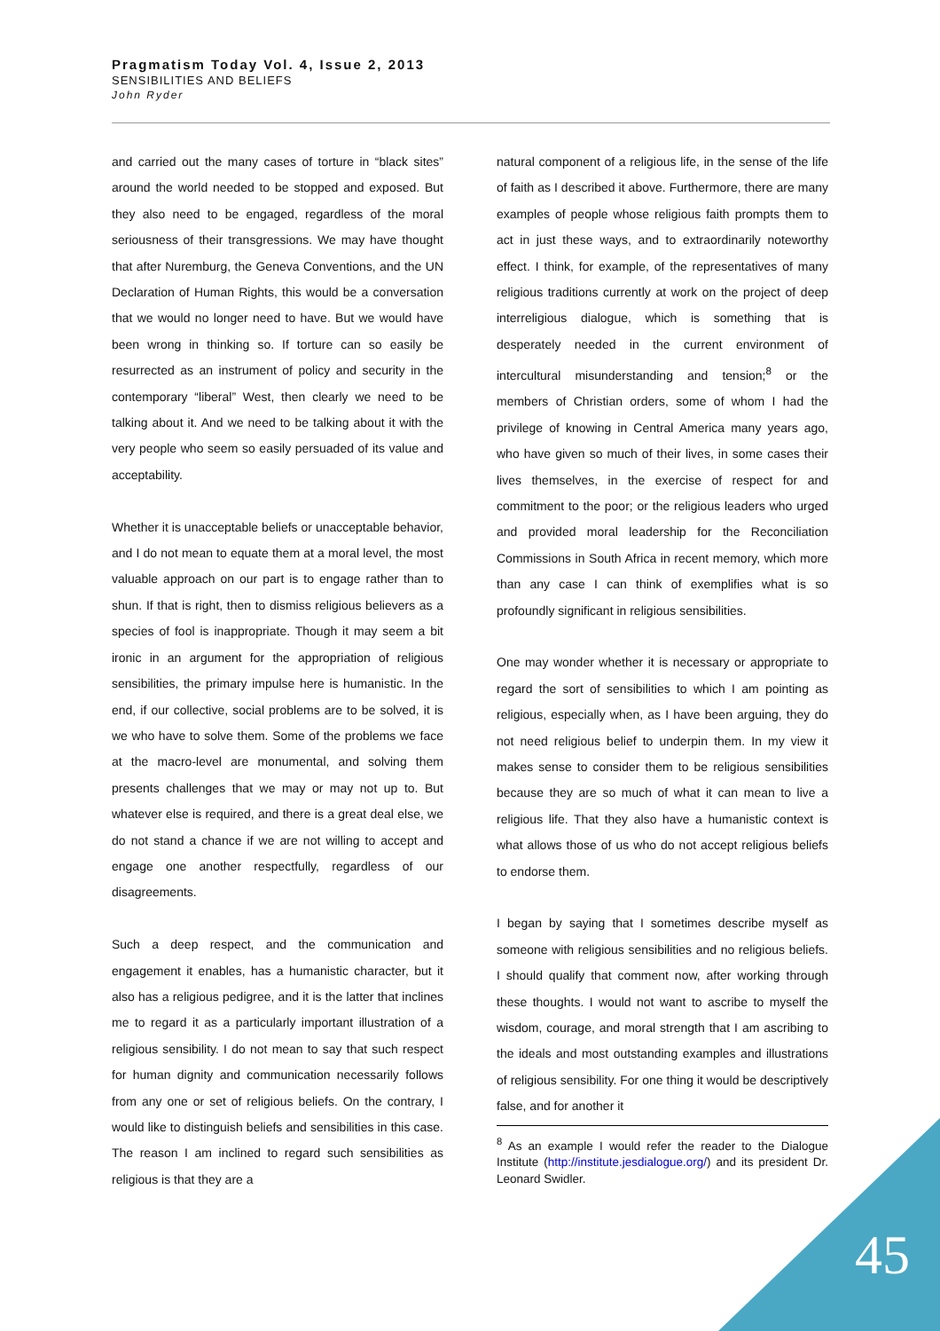Pragmatism Today Vol. 4, Issue 2, 2013
SENSIBILITIES AND BELIEFS
John Ryder
and carried out the many cases of torture in “black sites” around the world needed to be stopped and exposed. But they also need to be engaged, regardless of the moral seriousness of their transgressions. We may have thought that after Nuremburg, the Geneva Conventions, and the UN Declaration of Human Rights, this would be a conversation that we would no longer need to have. But we would have been wrong in thinking so. If torture can so easily be resurrected as an instrument of policy and security in the contemporary “liberal” West, then clearly we need to be talking about it. And we need to be talking about it with the very people who seem so easily persuaded of its value and acceptability.
Whether it is unacceptable beliefs or unacceptable behavior, and I do not mean to equate them at a moral level, the most valuable approach on our part is to engage rather than to shun. If that is right, then to dismiss religious believers as a species of fool is inappropriate. Though it may seem a bit ironic in an argument for the appropriation of religious sensibilities, the primary impulse here is humanistic. In the end, if our collective, social problems are to be solved, it is we who have to solve them. Some of the problems we face at the macro-level are monumental, and solving them presents challenges that we may or may not up to. But whatever else is required, and there is a great deal else, we do not stand a chance if we are not willing to accept and engage one another respectfully, regardless of our disagreements.
Such a deep respect, and the communication and engagement it enables, has a humanistic character, but it also has a religious pedigree, and it is the latter that inclines me to regard it as a particularly important illustration of a religious sensibility. I do not mean to say that such respect for human dignity and communication necessarily follows from any one or set of religious beliefs. On the contrary, I would like to distinguish beliefs and sensibilities in this case. The reason I am inclined to regard such sensibilities as religious is that they are a
natural component of a religious life, in the sense of the life of faith as I described it above. Furthermore, there are many examples of people whose religious faith prompts them to act in just these ways, and to extraordinarily noteworthy effect. I think, for example, of the representatives of many religious traditions currently at work on the project of deep interreligious dialogue, which is something that is desperately needed in the current environment of intercultural misunderstanding and tension;<sup>8</sup> or the members of Christian orders, some of whom I had the privilege of knowing in Central America many years ago, who have given so much of their lives, in some cases their lives themselves, in the exercise of respect for and commitment to the poor; or the religious leaders who urged and provided moral leadership for the Reconciliation Commissions in South Africa in recent memory, which more than any case I can think of exemplifies what is so profoundly significant in religious sensibilities.
One may wonder whether it is necessary or appropriate to regard the sort of sensibilities to which I am pointing as religious, especially when, as I have been arguing, they do not need religious belief to underpin them. In my view it makes sense to consider them to be religious sensibilities because they are so much of what it can mean to live a religious life. That they also have a humanistic context is what allows those of us who do not accept religious beliefs to endorse them.
I began by saying that I sometimes describe myself as someone with religious sensibilities and no religious beliefs. I should qualify that comment now, after working through these thoughts. I would not want to ascribe to myself the wisdom, courage, and moral strength that I am ascribing to the ideals and most outstanding examples and illustrations of religious sensibility. For one thing it would be descriptively false, and for another it
<sup>8</sup> As an example I would refer the reader to the Dialogue Institute (http://institute.jesdialogue.org/) and its president Dr. Leonard Swidler.
45